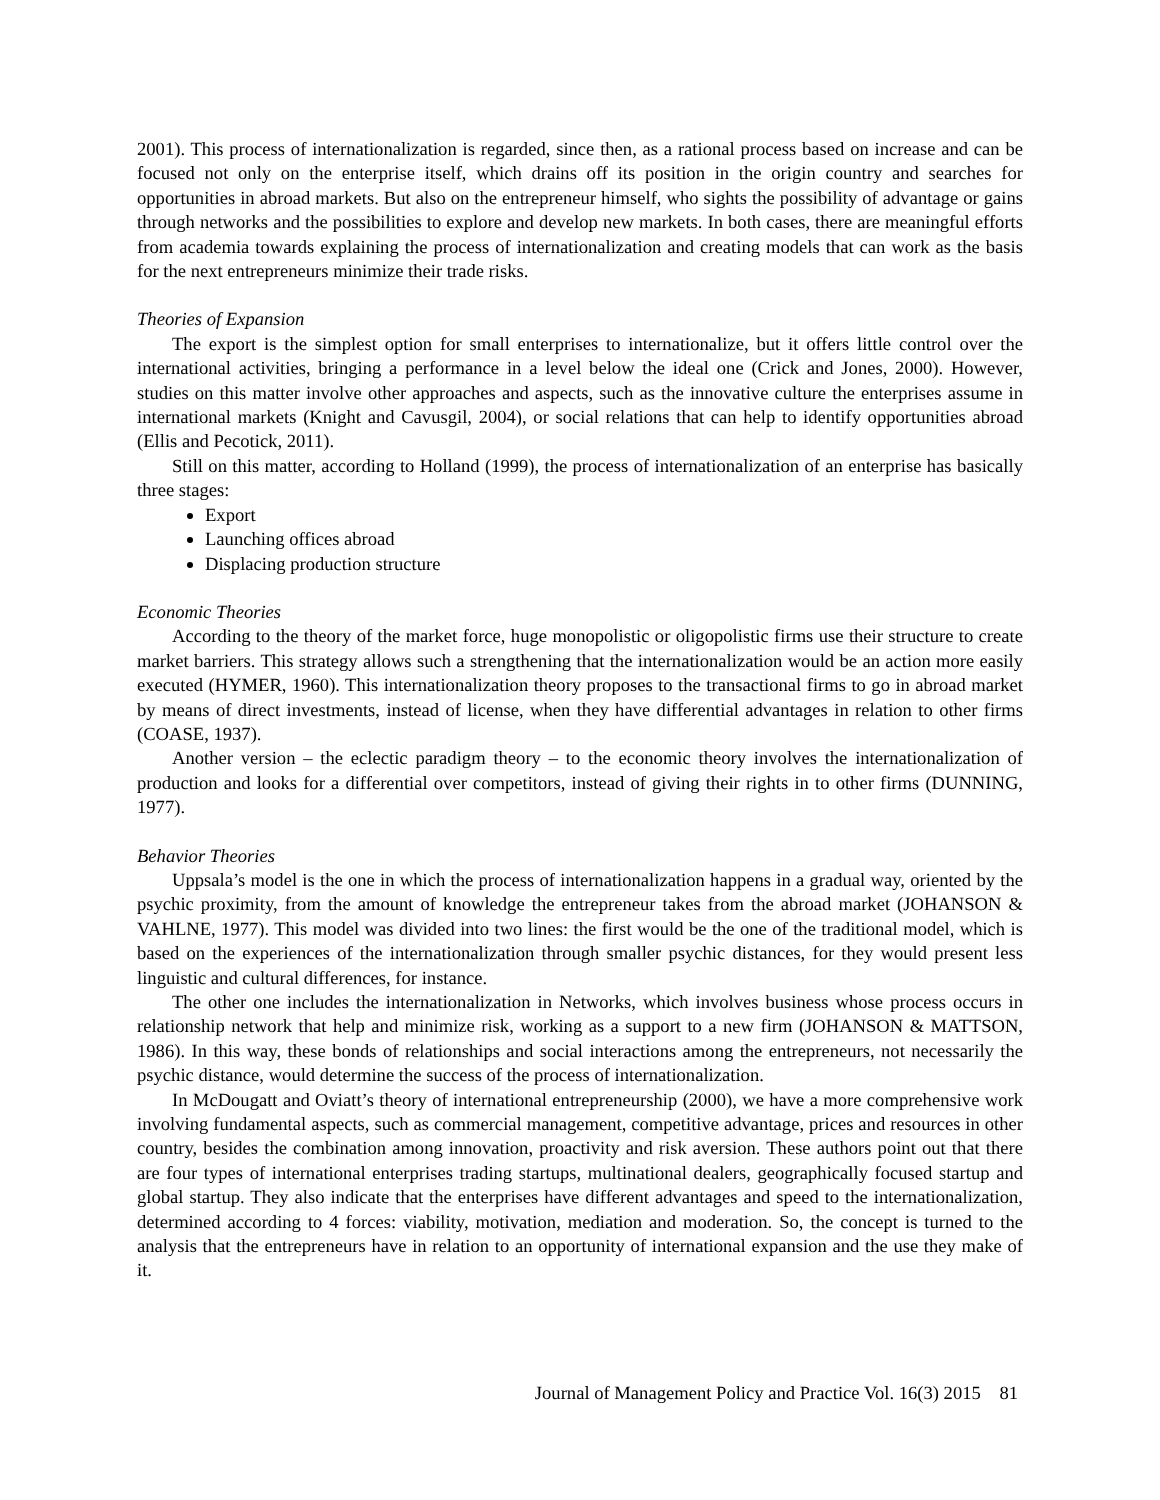2001). This process of internationalization is regarded, since then, as a rational process based on increase and can be focused not only on the enterprise itself, which drains off its position in the origin country and searches for opportunities in abroad markets. But also on the entrepreneur himself, who sights the possibility of advantage or gains through networks and the possibilities to explore and develop new markets. In both cases, there are meaningful efforts from academia towards explaining the process of internationalization and creating models that can work as the basis for the next entrepreneurs minimize their trade risks.
Theories of Expansion
The export is the simplest option for small enterprises to internationalize, but it offers little control over the international activities, bringing a performance in a level below the ideal one (Crick and Jones, 2000). However, studies on this matter involve other approaches and aspects, such as the innovative culture the enterprises assume in international markets (Knight and Cavusgil, 2004), or social relations that can help to identify opportunities abroad (Ellis and Pecotick, 2011).
Still on this matter, according to Holland (1999), the process of internationalization of an enterprise has basically three stages:
Export
Launching offices abroad
Displacing production structure
Economic Theories
According to the theory of the market force, huge monopolistic or oligopolistic firms use their structure to create market barriers. This strategy allows such a strengthening that the internationalization would be an action more easily executed (HYMER, 1960). This internationalization theory proposes to the transactional firms to go in abroad market by means of direct investments, instead of license, when they have differential advantages in relation to other firms (COASE, 1937).
Another version – the eclectic paradigm theory – to the economic theory involves the internationalization of production and looks for a differential over competitors, instead of giving their rights in to other firms (DUNNING, 1977).
Behavior Theories
Uppsala’s model is the one in which the process of internationalization happens in a gradual way, oriented by the psychic proximity, from the amount of knowledge the entrepreneur takes from the abroad market (JOHANSON & VAHLNE, 1977). This model was divided into two lines: the first would be the one of the traditional model, which is based on the experiences of the internationalization through smaller psychic distances, for they would present less linguistic and cultural differences, for instance.
The other one includes the internationalization in Networks, which involves business whose process occurs in relationship network that help and minimize risk, working as a support to a new firm (JOHANSON & MATTSON, 1986). In this way, these bonds of relationships and social interactions among the entrepreneurs, not necessarily the psychic distance, would determine the success of the process of internationalization.
In McDougatt and Oviatt’s theory of international entrepreneurship (2000), we have a more comprehensive work involving fundamental aspects, such as commercial management, competitive advantage, prices and resources in other country, besides the combination among innovation, proactivity and risk aversion. These authors point out that there are four types of international enterprises trading startups, multinational dealers, geographically focused startup and global startup. They also indicate that the enterprises have different advantages and speed to the internationalization, determined according to 4 forces: viability, motivation, mediation and moderation. So, the concept is turned to the analysis that the entrepreneurs have in relation to an opportunity of international expansion and the use they make of it.
Journal of Management Policy and Practice Vol. 16(3) 2015 81